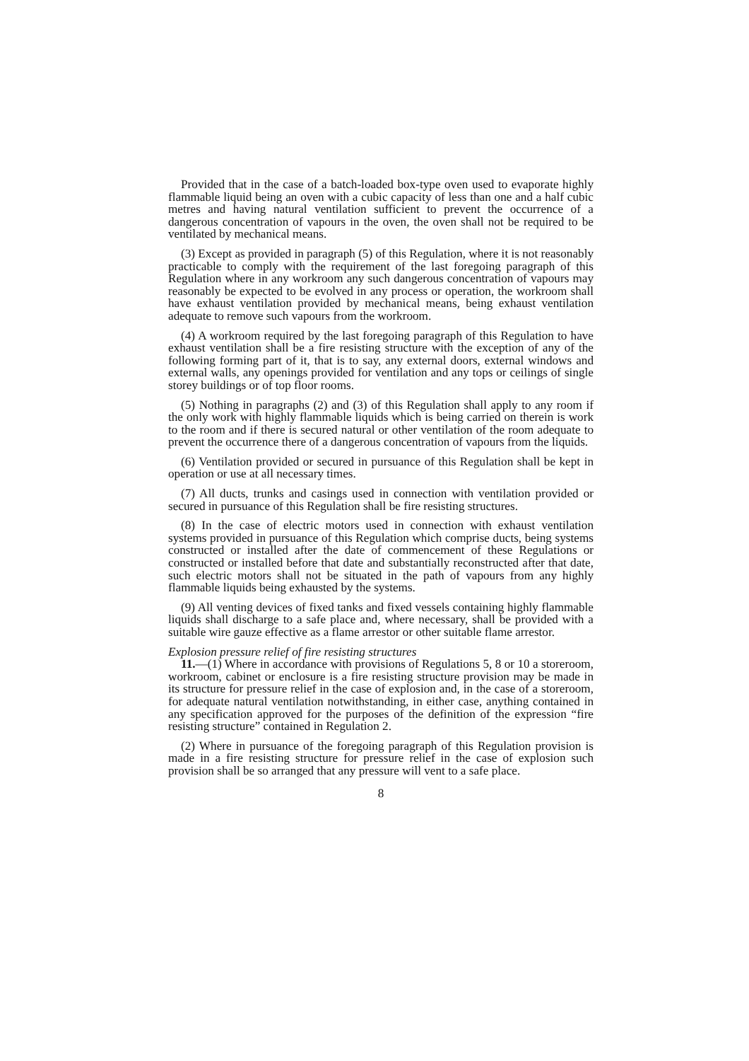Provided that in the case of a batch-loaded box-type oven used to evaporate highly flammable liquid being an oven with a cubic capacity of less than one and a half cubic metres and having natural ventilation sufficient to prevent the occurrence of a dangerous concentration of vapours in the oven, the oven shall not be required to be ventilated by mechanical means.
(3) Except as provided in paragraph (5) of this Regulation, where it is not reasonably practicable to comply with the requirement of the last foregoing paragraph of this Regulation where in any workroom any such dangerous concentration of vapours may reasonably be expected to be evolved in any process or operation, the workroom shall have exhaust ventilation provided by mechanical means, being exhaust ventilation adequate to remove such vapours from the workroom.
(4) A workroom required by the last foregoing paragraph of this Regulation to have exhaust ventilation shall be a fire resisting structure with the exception of any of the following forming part of it, that is to say, any external doors, external windows and external walls, any openings provided for ventilation and any tops or ceilings of single storey buildings or of top floor rooms.
(5) Nothing in paragraphs (2) and (3) of this Regulation shall apply to any room if the only work with highly flammable liquids which is being carried on therein is work to the room and if there is secured natural or other ventilation of the room adequate to prevent the occurrence there of a dangerous concentration of vapours from the liquids.
(6) Ventilation provided or secured in pursuance of this Regulation shall be kept in operation or use at all necessary times.
(7) All ducts, trunks and casings used in connection with ventilation provided or secured in pursuance of this Regulation shall be fire resisting structures.
(8) In the case of electric motors used in connection with exhaust ventilation systems provided in pursuance of this Regulation which comprise ducts, being systems constructed or installed after the date of commencement of these Regulations or constructed or installed before that date and substantially reconstructed after that date, such electric motors shall not be situated in the path of vapours from any highly flammable liquids being exhausted by the systems.
(9) All venting devices of fixed tanks and fixed vessels containing highly flammable liquids shall discharge to a safe place and, where necessary, shall be provided with a suitable wire gauze effective as a flame arrestor or other suitable flame arrestor.
Explosion pressure relief of fire resisting structures
11.—(1) Where in accordance with provisions of Regulations 5, 8 or 10 a storeroom, workroom, cabinet or enclosure is a fire resisting structure provision may be made in its structure for pressure relief in the case of explosion and, in the case of a storeroom, for adequate natural ventilation notwithstanding, in either case, anything contained in any specification approved for the purposes of the definition of the expression “fire resisting structure” contained in Regulation 2.
(2) Where in pursuance of the foregoing paragraph of this Regulation provision is made in a fire resisting structure for pressure relief in the case of explosion such provision shall be so arranged that any pressure will vent to a safe place.
8